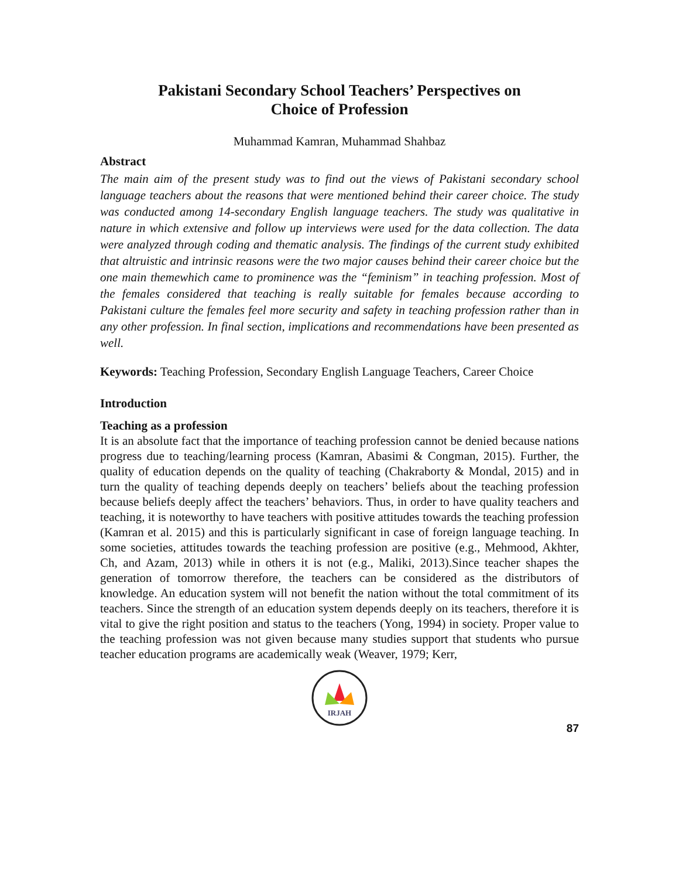Pakistani Secondary School Teachers’ Perspectives on
Choice of Profession
Muhammad Kamran, Muhammad Shahbaz
Abstract
The main aim of the present study was to find out the views of Pakistani secondary school language teachers about the reasons that were mentioned behind their career choice. The study was conducted among 14-secondary English language teachers. The study was qualitative in nature in which extensive and follow up interviews were used for the data collection. The data were analyzed through coding and thematic analysis. The findings of the current study exhibited that altruistic and intrinsic reasons were the two major causes behind their career choice but the one main themewhich came to prominence was the “feminism” in teaching profession. Most of the females considered that teaching is really suitable for females because according to Pakistani culture the females feel more security and safety in teaching profession rather than in any other profession. In final section, implications and recommendations have been presented as well.
Keywords: Teaching Profession, Secondary English Language Teachers, Career Choice
Introduction
Teaching as a profession
It is an absolute fact that the importance of teaching profession cannot be denied because nations progress due to teaching/learning process (Kamran, Abasimi & Congman, 2015). Further, the quality of education depends on the quality of teaching (Chakraborty & Mondal, 2015) and in turn the quality of teaching depends deeply on teachers’ beliefs about the teaching profession because beliefs deeply affect the teachers’ behaviors. Thus, in order to have quality teachers and teaching, it is noteworthy to have teachers with positive attitudes towards the teaching profession (Kamran et al. 2015) and this is particularly significant in case of foreign language teaching. In some societies, attitudes towards the teaching profession are positive (e.g., Mehmood, Akhter, Ch, and Azam, 2013) while in others it is not (e.g., Maliki, 2013).Since teacher shapes the generation of tomorrow therefore, the teachers can be considered as the distributors of knowledge. An education system will not benefit the nation without the total commitment of its teachers. Since the strength of an education system depends deeply on its teachers, therefore it is vital to give the right position and status to the teachers (Yong, 1994) in society. Proper value to the teaching profession was not given because many studies support that students who pursue teacher education programs are academically weak (Weaver, 1979; Kerr,
IRJAH
87